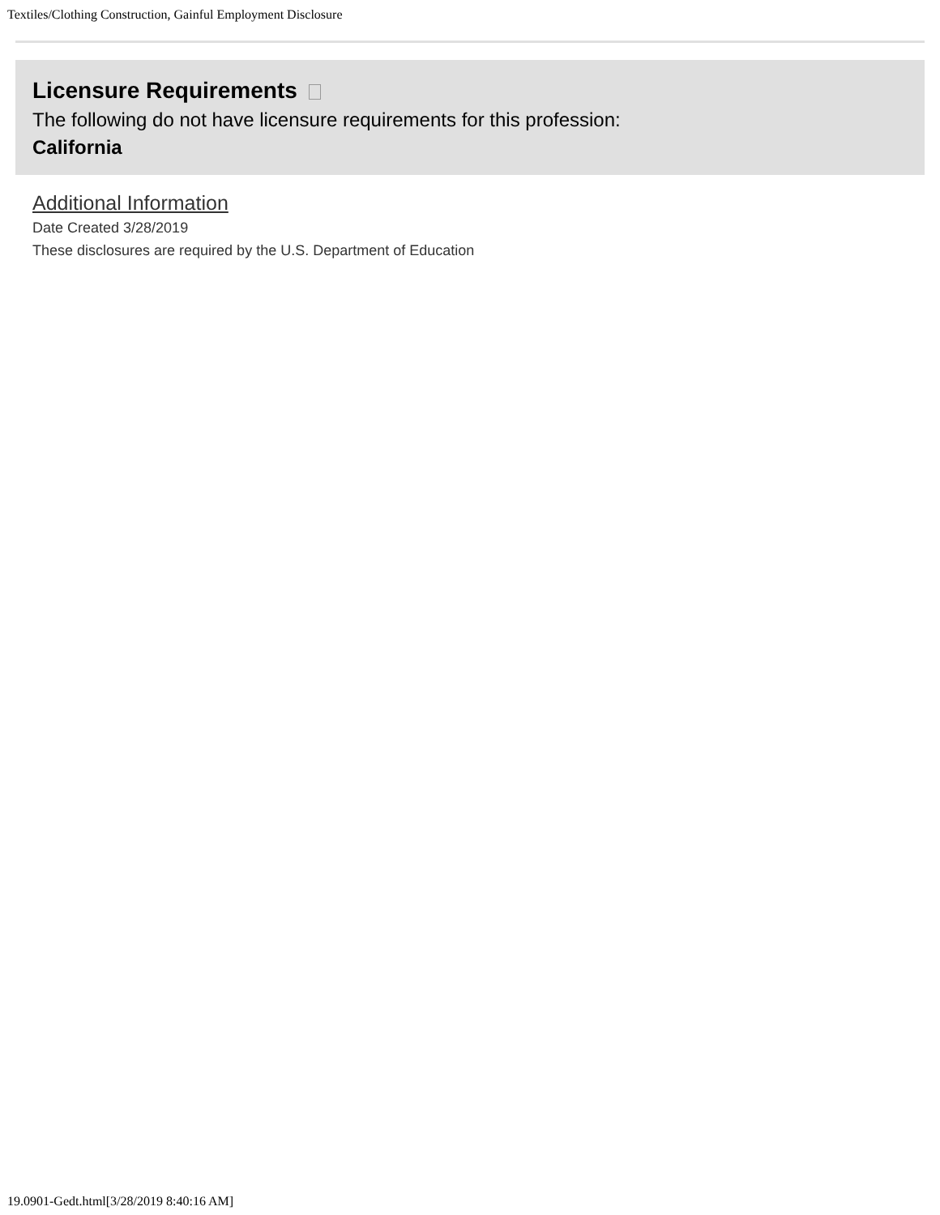Textiles/Clothing Construction, Gainful Employment Disclosure
Licensure Requirements
The following do not have licensure requirements for this profession:
California
Additional Information
Date Created 3/28/2019
These disclosures are required by the U.S. Department of Education
19.0901-Gedt.html[3/28/2019 8:40:16 AM]